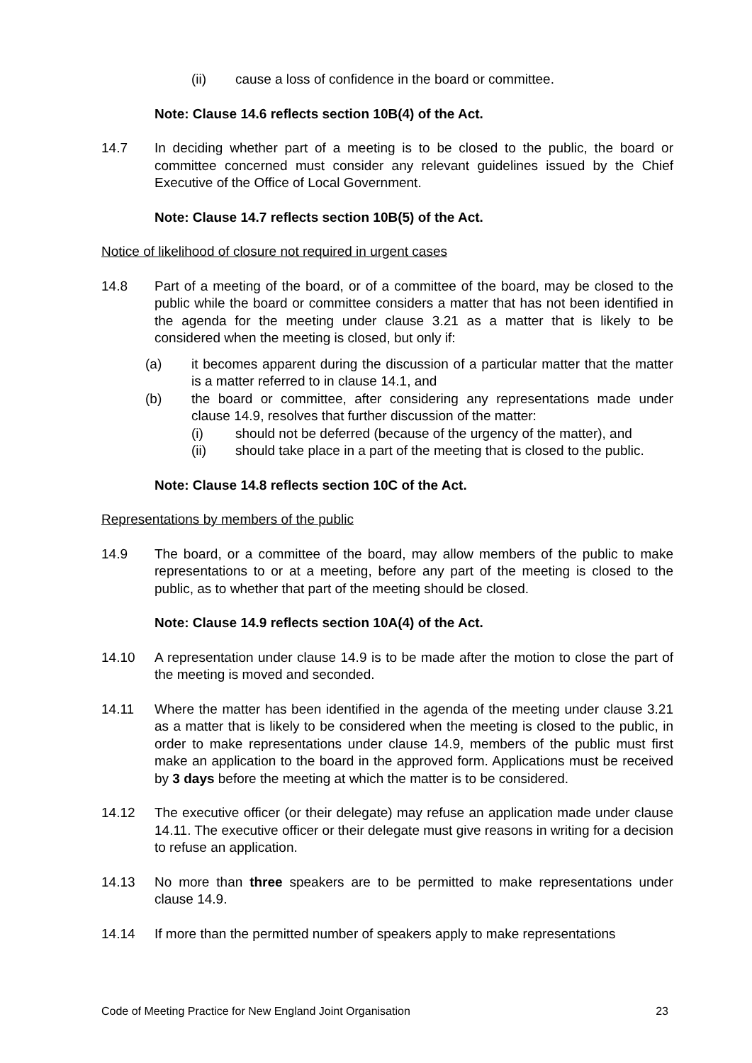(ii) cause a loss of confidence in the board or committee.
Note: Clause 14.6 reflects section 10B(4) of the Act.
14.7 In deciding whether part of a meeting is to be closed to the public, the board or committee concerned must consider any relevant guidelines issued by the Chief Executive of the Office of Local Government.
Note: Clause 14.7 reflects section 10B(5) of the Act.
Notice of likelihood of closure not required in urgent cases
14.8 Part of a meeting of the board, or of a committee of the board, may be closed to the public while the board or committee considers a matter that has not been identified in the agenda for the meeting under clause 3.21 as a matter that is likely to be considered when the meeting is closed, but only if:
(a) it becomes apparent during the discussion of a particular matter that the matter is a matter referred to in clause 14.1, and
(b) the board or committee, after considering any representations made under clause 14.9, resolves that further discussion of the matter:
(i) should not be deferred (because of the urgency of the matter), and
(ii) should take place in a part of the meeting that is closed to the public.
Note: Clause 14.8 reflects section 10C of the Act.
Representations by members of the public
14.9 The board, or a committee of the board, may allow members of the public to make representations to or at a meeting, before any part of the meeting is closed to the public, as to whether that part of the meeting should be closed.
Note: Clause 14.9 reflects section 10A(4) of the Act.
14.10 A representation under clause 14.9 is to be made after the motion to close the part of the meeting is moved and seconded.
14.11 Where the matter has been identified in the agenda of the meeting under clause 3.21 as a matter that is likely to be considered when the meeting is closed to the public, in order to make representations under clause 14.9, members of the public must first make an application to the board in the approved form. Applications must be received by 3 days before the meeting at which the matter is to be considered.
14.12 The executive officer (or their delegate) may refuse an application made under clause 14.11. The executive officer or their delegate must give reasons in writing for a decision to refuse an application.
14.13 No more than three speakers are to be permitted to make representations under clause 14.9.
14.14 If more than the permitted number of speakers apply to make representations
Code of Meeting Practice for New England Joint Organisation 23